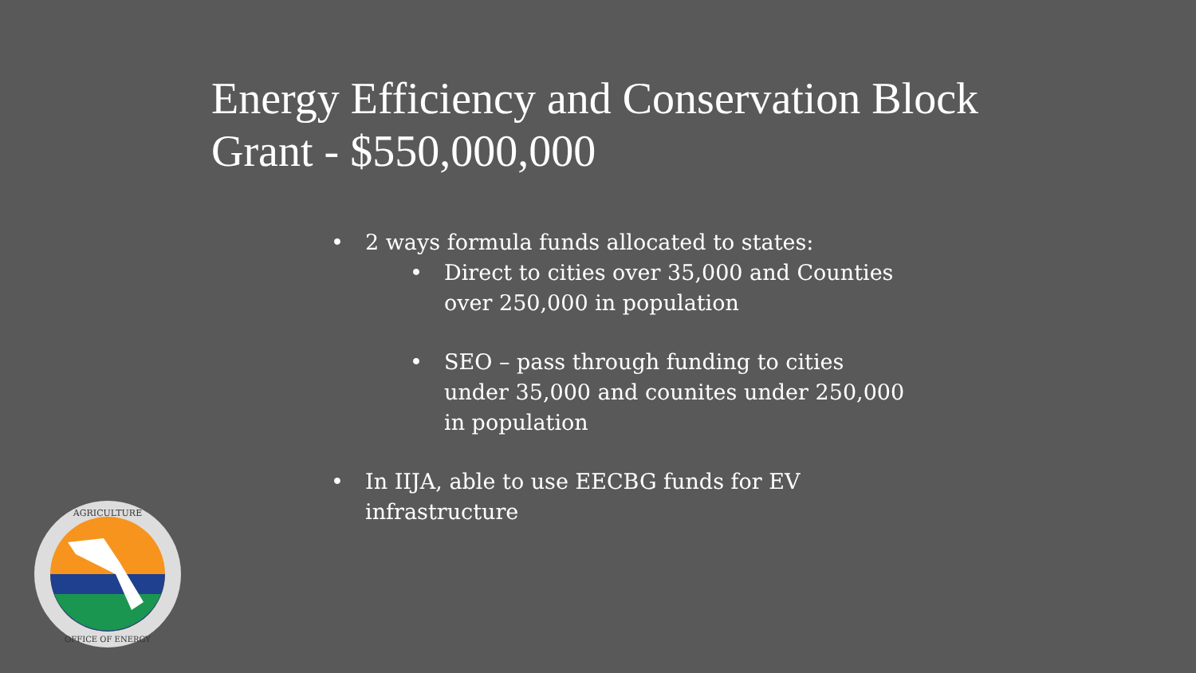Energy Efficiency and Conservation Block Grant - $550,000,000
• 2 ways formula funds allocated to states:
• Direct to cities over 35,000 and Counties over 250,000 in population
• SEO – pass through funding to cities under 35,000 and counites under 250,000 in population
• In IIJA, able to use EECBG funds for EV infrastructure
AGRICULTURE
OFFICE OF ENERGY